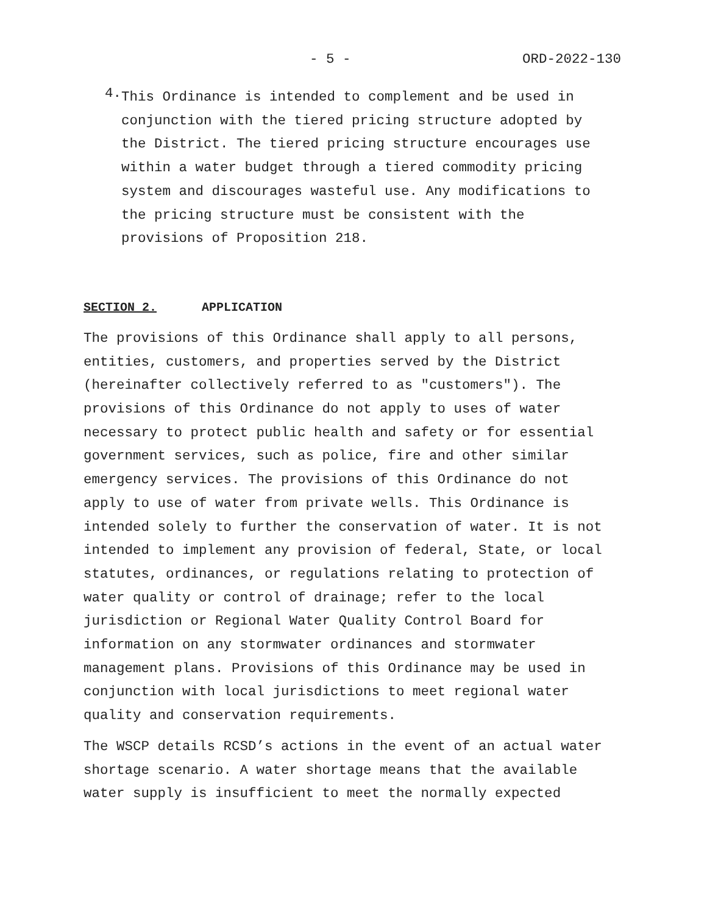- 5 - ORD-2022-130
4.
This Ordinance is intended to complement and be used in conjunction with the tiered pricing structure adopted by the District. The tiered pricing structure encourages use within a water budget through a tiered commodity pricing system and discourages wasteful use. Any modifications to the pricing structure must be consistent with the provisions of Proposition 218.
SECTION 2. APPLICATION
The provisions of this Ordinance shall apply to all persons, entities, customers, and properties served by the District (hereinafter collectively referred to as "customers"). The provisions of this Ordinance do not apply to uses of water necessary to protect public health and safety or for essential government services, such as police, fire and other similar emergency services. The provisions of this Ordinance do not apply to use of water from private wells. This Ordinance is intended solely to further the conservation of water. It is not intended to implement any provision of federal, State, or local statutes, ordinances, or regulations relating to protection of water quality or control of drainage; refer to the local jurisdiction or Regional Water Quality Control Board for information on any stormwater ordinances and stormwater management plans. Provisions of this Ordinance may be used in conjunction with local jurisdictions to meet regional water quality and conservation requirements.
The WSCP details RCSD’s actions in the event of an actual water shortage scenario. A water shortage means that the available water supply is insufficient to meet the normally expected